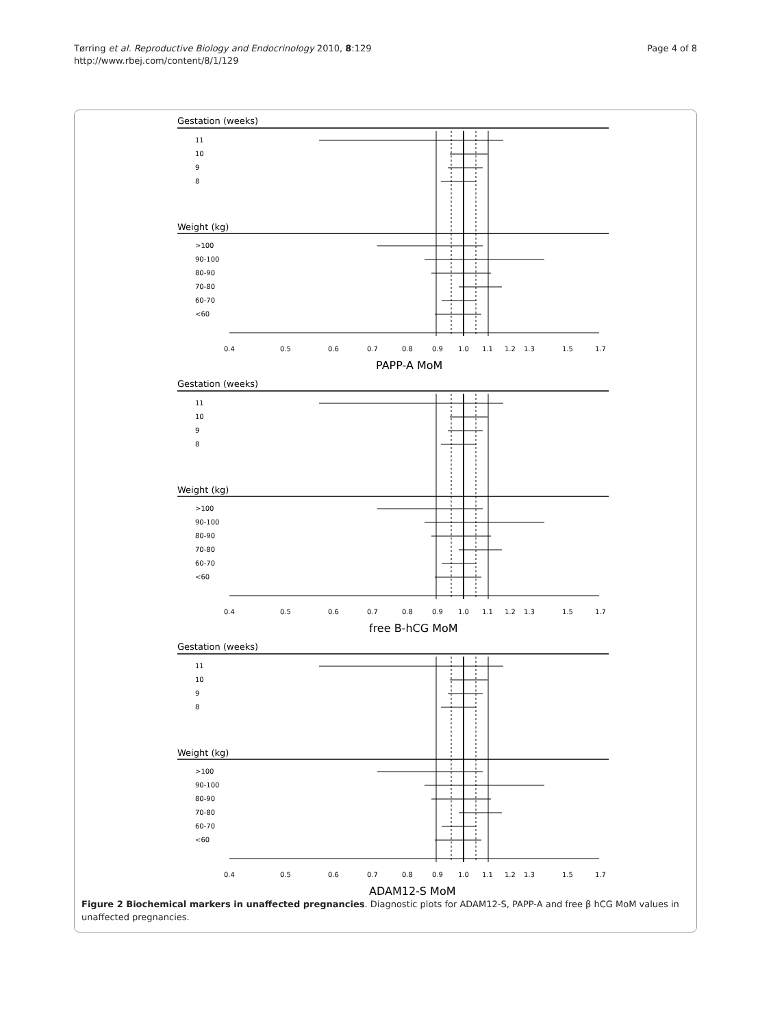Tørring et al. Reproductive Biology and Endocrinology 2010, 8:129
http://www.rbej.com/content/8/1/129
Page 4 of 8
Gestation (weeks)
11
10
9
8
Weight (kg)
>100
90-100
80-90
70-80
60-70
<60
0.4
0.5
0.6
0.7
0.8
0.9
1.0
1.1
1.2
1.3
1.5
1.7
PAPP-A MoM
free B-hCG MoM
ADAM12-S MoM
Figure 2 Biochemical markers in unaffected pregnancies. Diagnostic plots for ADAM12-S, PAPP-A and free β hCG MoM values in unaffected pregnancies.